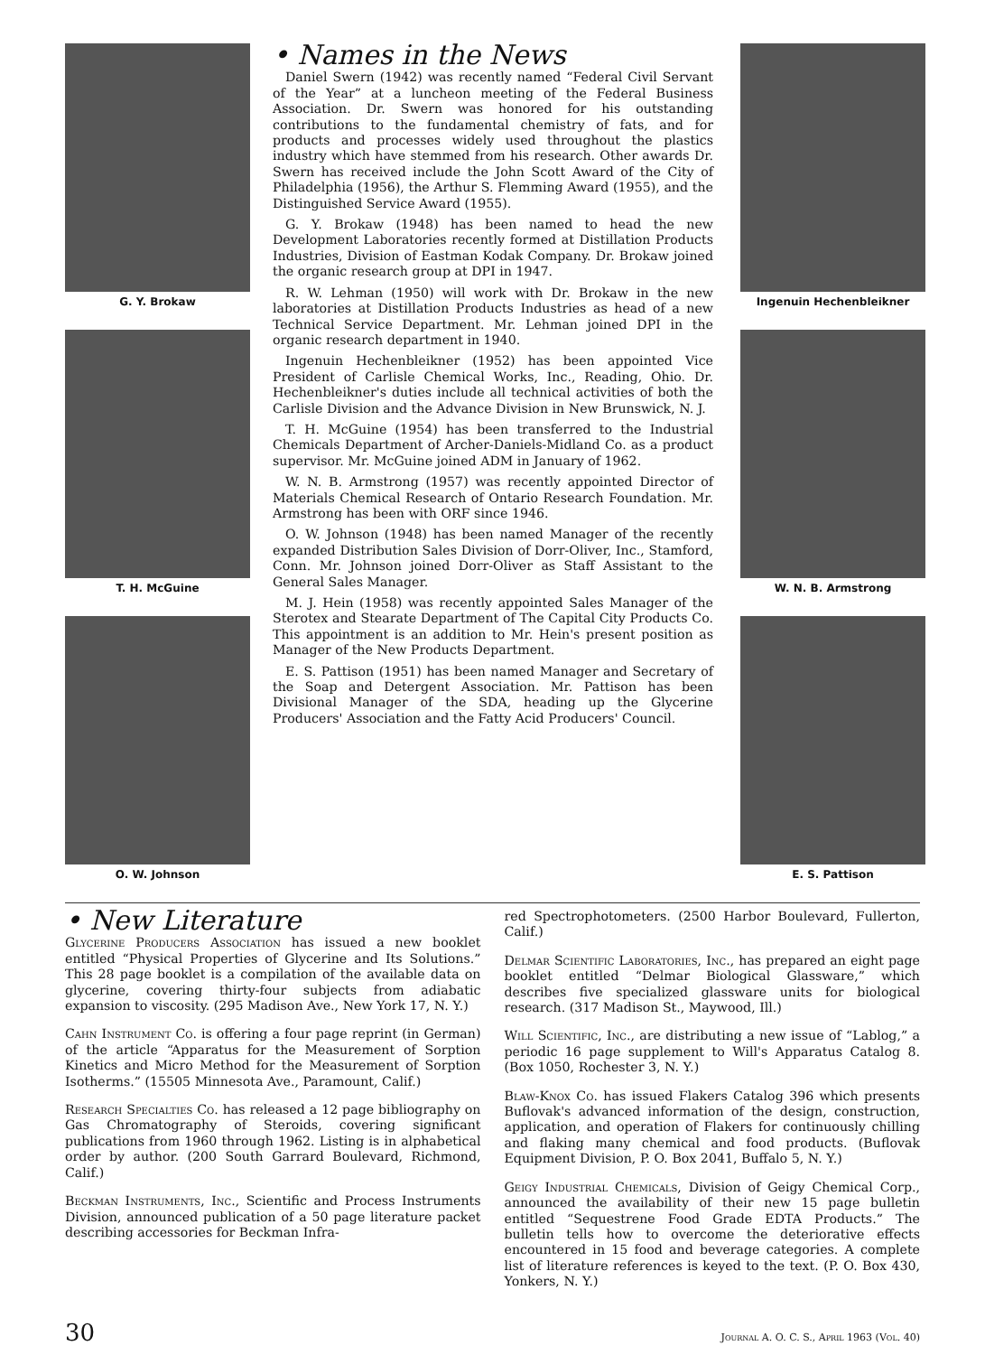G. Y. Brokaw
T. H. McGuine
O. W. Johnson
• Names in the News
Daniel Swern (1942) was recently named “Federal Civil Servant of the Year” at a luncheon meeting of the Federal Business Association. Dr. Swern was honored for his outstanding contributions to the fundamental chemistry of fats, and for products and processes widely used throughout the plastics industry which have stemmed from his research. Other awards Dr. Swern has received include the John Scott Award of the City of Philadelphia (1956), the Arthur S. Flemming Award (1955), and the Distinguished Service Award (1955).
G. Y. Brokaw (1948) has been named to head the new Development Laboratories recently formed at Distillation Products Industries, Division of Eastman Kodak Company. Dr. Brokaw joined the organic research group at DPI in 1947.
R. W. Lehman (1950) will work with Dr. Brokaw in the new laboratories at Distillation Products Industries as head of a new Technical Service Department. Mr. Lehman joined DPI in the organic research department in 1940.
Ingenuin Hechenbleikner (1952) has been appointed Vice President of Carlisle Chemical Works, Inc., Reading, Ohio. Dr. Hechenbleikner's duties include all technical activities of both the Carlisle Division and the Advance Division in New Brunswick, N. J.
T. H. McGuine (1954) has been transferred to the Industrial Chemicals Department of Archer-Daniels-Midland Co. as a product supervisor. Mr. McGuine joined ADM in January of 1962.
W. N. B. Armstrong (1957) was recently appointed Director of Materials Chemical Research of Ontario Research Foundation. Mr. Armstrong has been with ORF since 1946.
O. W. Johnson (1948) has been named Manager of the recently expanded Distribution Sales Division of Dorr-Oliver, Inc., Stamford, Conn. Mr. Johnson joined Dorr-Oliver as Staff Assistant to the General Sales Manager.
M. J. Hein (1958) was recently appointed Sales Manager of the Sterotex and Stearate Department of The Capital City Products Co. This appointment is an addition to Mr. Hein's present position as Manager of the New Products Department.
E. S. Pattison (1951) has been named Manager and Secretary of the Soap and Detergent Association. Mr. Pattison has been Divisional Manager of the SDA, heading up the Glycerine Producers' Association and the Fatty Acid Producers' Council.
Ingenuin Hechenbleikner
W. N. B. Armstrong
E. S. Pattison
• New Literature
Glycerine Producers Association has issued a new booklet entitled “Physical Properties of Glycerine and Its Solutions.” This 28 page booklet is a compilation of the available data on glycerine, covering thirty-four subjects from adiabatic expansion to viscosity. (295 Madison Ave., New York 17, N. Y.)
Cahn Instrument Co. is offering a four page reprint (in German) of the article “Apparatus for the Measurement of Sorption Kinetics and Micro Method for the Measurement of Sorption Isotherms.” (15505 Minnesota Ave., Paramount, Calif.)
Research Specialties Co. has released a 12 page bibliography on Gas Chromatography of Steroids, covering significant publications from 1960 through 1962. Listing is in alphabetical order by author. (200 South Garrard Boulevard, Richmond, Calif.)
Beckman Instruments, Inc., Scientific and Process Instruments Division, announced publication of a 50 page literature packet describing accessories for Beckman Infra-
red Spectrophotometers. (2500 Harbor Boulevard, Fullerton, Calif.)
Delmar Scientific Laboratories, Inc., has prepared an eight page booklet entitled “Delmar Biological Glassware,” which describes five specialized glassware units for biological research. (317 Madison St., Maywood, Ill.)
Will Scientific, Inc., are distributing a new issue of “Lablog,” a periodic 16 page supplement to Will's Apparatus Catalog 8. (Box 1050, Rochester 3, N. Y.)
Blaw-Knox Co. has issued Flakers Catalog 396 which presents Buflovak's advanced information of the design, construction, application, and operation of Flakers for continuously chilling and flaking many chemical and food products. (Buflovak Equipment Division, P. O. Box 2041, Buffalo 5, N. Y.)
Geigy Industrial Chemicals, Division of Geigy Chemical Corp., announced the availability of their new 15 page bulletin entitled “Sequestrene Food Grade EDTA Products.” The bulletin tells how to overcome the deteriorative effects encountered in 15 food and beverage categories. A complete list of literature references is keyed to the text. (P. O. Box 430, Yonkers, N. Y.)
30 Journal A. O. C. S., April 1963 (Vol. 40)